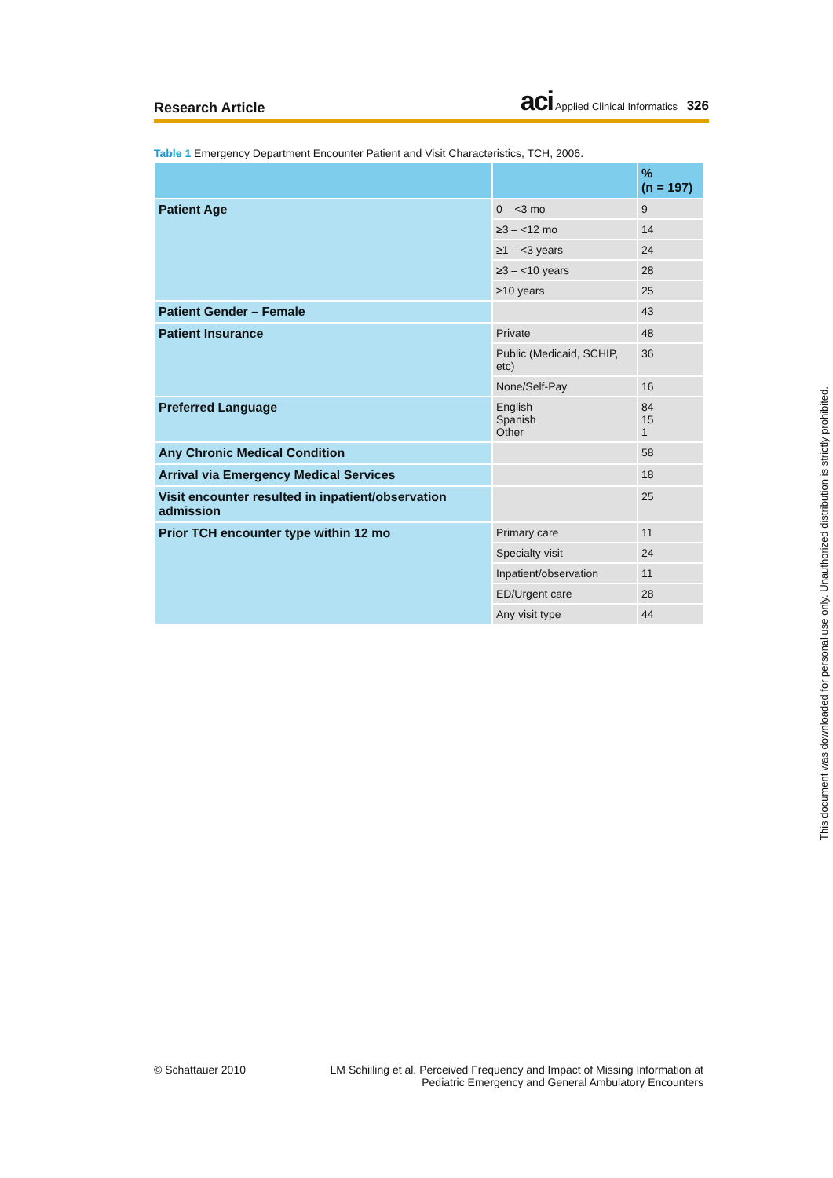Research Article
aci Applied Clinical Informatics 326
Table 1 Emergency Department Encounter Patient and Visit Characteristics, TCH, 2006.
| | | % (n = 197) |
| Patient Age | 0 – <3 mo | 9 |
| | ≥3 – <12 mo | 14 |
| | ≥1 – <3 years | 24 |
| | ≥3 – <10 years | 28 |
| | ≥10 years | 25 |
| Patient Gender – Female | | 43 |
| Patient Insurance | Private | 48 |
| | Public (Medicaid, SCHIP, etc) | 36 |
| | None/Self-Pay | 16 |
| Preferred Language | English Spanish Other | 84 15 1 |
| Any Chronic Medical Condition | | 58 |
| Arrival via Emergency Medical Services | | 18 |
| Visit encounter resulted in inpatient/observation admission | | 25 |
| Prior TCH encounter type within 12 mo | Primary care | 11 |
| | Specialty visit | 24 |
| | Inpatient/observation | 11 |
| | ED/Urgent care | 28 |
| | Any visit type | 44 |
© Schattauer 2010
LM Schilling et al. Perceived Frequency and Impact of Missing Information at
Pediatric Emergency and General Ambulatory Encounters
This document was downloaded for personal use only. Unauthorized distribution is strictly prohibited.